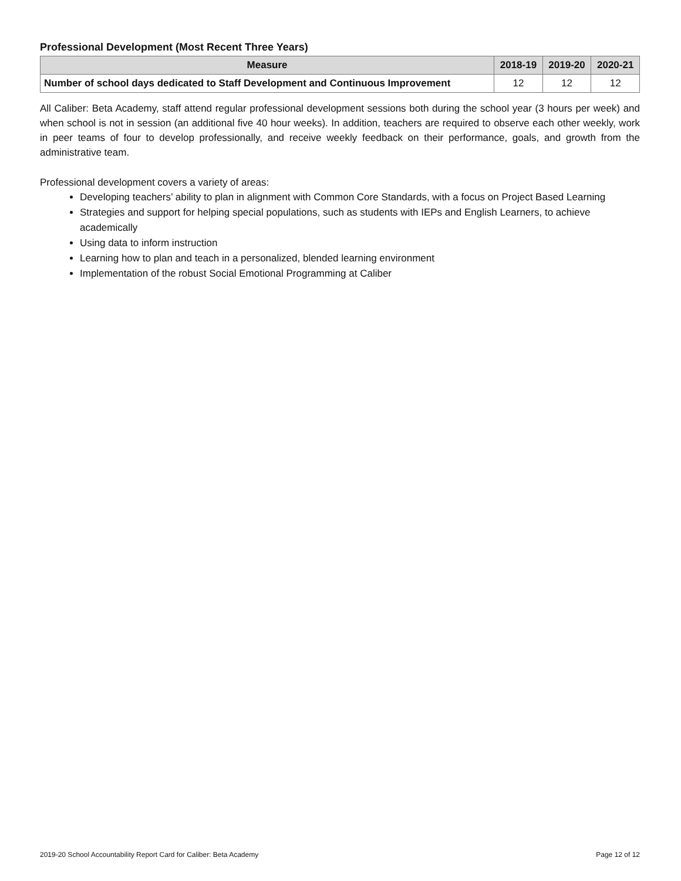Professional Development (Most Recent Three Years)
| Measure | 2018-19 | 2019-20 | 2020-21 |
| --- | --- | --- | --- |
| Number of school days dedicated to Staff Development and Continuous Improvement | 12 | 12 | 12 |
All Caliber: Beta Academy, staff attend regular professional development sessions both during the school year (3 hours per week) and when school is not in session (an additional five 40 hour weeks). In addition, teachers are required to observe each other weekly, work in peer teams of four to develop professionally, and receive weekly feedback on their performance, goals, and growth from the administrative team.
Professional development covers a variety of areas:
Developing teachers’ ability to plan in alignment with Common Core Standards, with a focus on Project Based Learning
Strategies and support for helping special populations, such as students with IEPs and English Learners, to achieve academically
Using data to inform instruction
Learning how to plan and teach in a personalized, blended learning environment
Implementation of the robust Social Emotional Programming at Caliber
2019-20 School Accountability Report Card for Caliber: Beta Academy Page 12 of 12